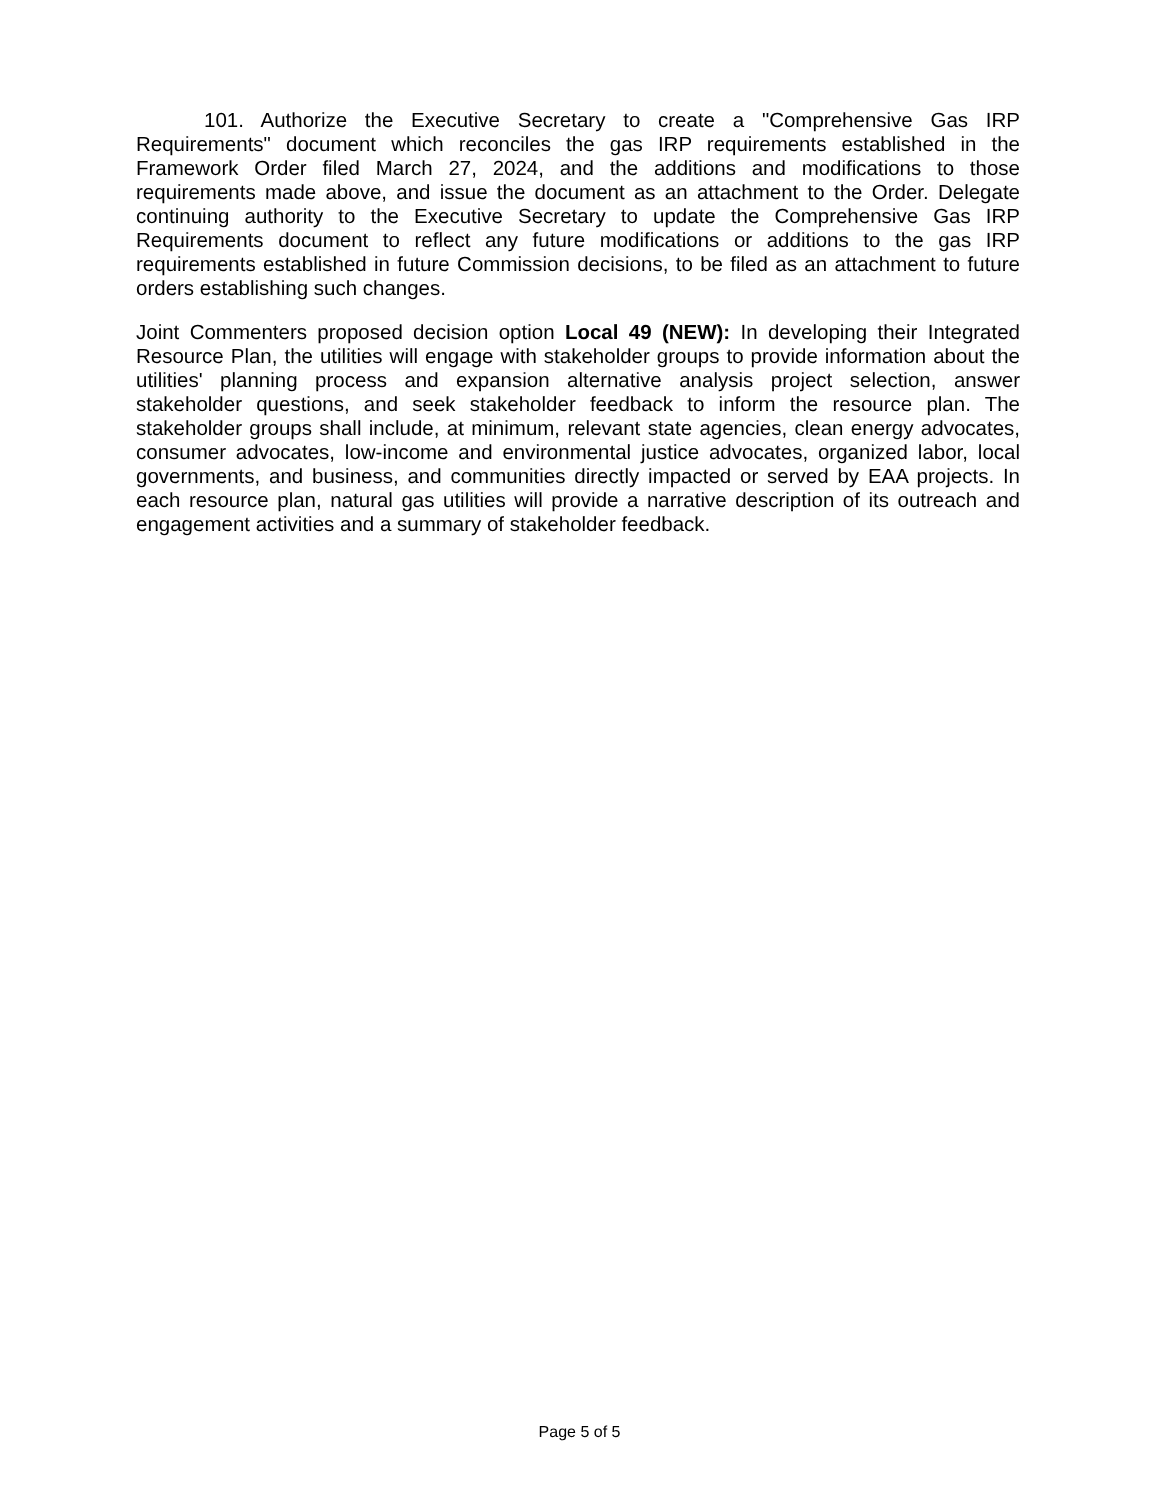101. Authorize the Executive Secretary to create a "Comprehensive Gas IRP Requirements" document which reconciles the gas IRP requirements established in the Framework Order filed March 27, 2024, and the additions and modifications to those requirements made above, and issue the document as an attachment to the Order. Delegate continuing authority to the Executive Secretary to update the Comprehensive Gas IRP Requirements document to reflect any future modifications or additions to the gas IRP requirements established in future Commission decisions, to be filed as an attachment to future orders establishing such changes.
Joint Commenters proposed decision option Local 49 (NEW): In developing their Integrated Resource Plan, the utilities will engage with stakeholder groups to provide information about the utilities' planning process and expansion alternative analysis project selection, answer stakeholder questions, and seek stakeholder feedback to inform the resource plan. The stakeholder groups shall include, at minimum, relevant state agencies, clean energy advocates, consumer advocates, low-income and environmental justice advocates, organized labor, local governments, and business, and communities directly impacted or served by EAA projects. In each resource plan, natural gas utilities will provide a narrative description of its outreach and engagement activities and a summary of stakeholder feedback.
Page 5 of 5